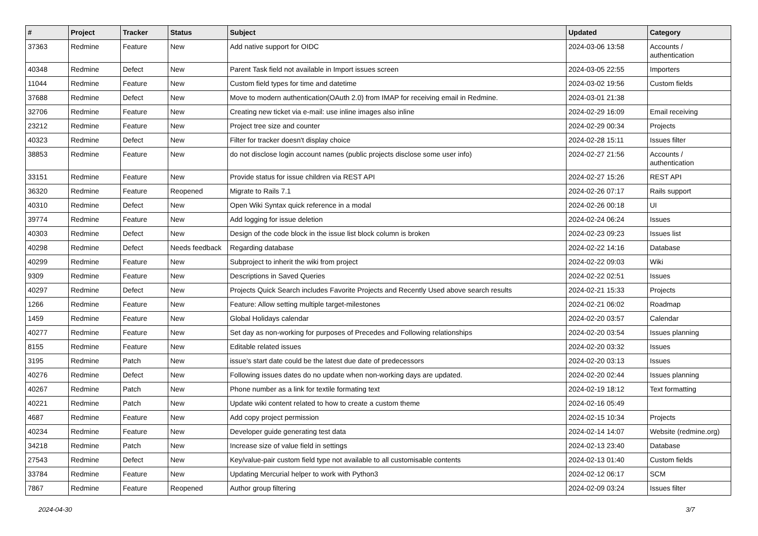| # | Project | Tracker | Status | Subject | Updated | Category |
| --- | --- | --- | --- | --- | --- | --- |
| 37363 | Redmine | Feature | New | Add native support for OIDC | 2024-03-06 13:58 | Accounts / authentication |
| 40348 | Redmine | Defect | New | Parent Task field not available in Import issues screen | 2024-03-05 22:55 | Importers |
| 11044 | Redmine | Feature | New | Custom field types for time and datetime | 2024-03-02 19:56 | Custom fields |
| 37688 | Redmine | Defect | New | Move to modern authentication(OAuth 2.0) from IMAP for receiving email in Redmine. | 2024-03-01 21:38 | |
| 32706 | Redmine | Feature | New | Creating new ticket via e-mail: use inline images also inline | 2024-02-29 16:09 | Email receiving |
| 23212 | Redmine | Feature | New | Project tree size and counter | 2024-02-29 00:34 | Projects |
| 40323 | Redmine | Defect | New | Filter for tracker doesn't display choice | 2024-02-28 15:11 | Issues filter |
| 38853 | Redmine | Feature | New | do not disclose login account names (public projects disclose some user info) | 2024-02-27 21:56 | Accounts / authentication |
| 33151 | Redmine | Feature | New | Provide status for issue children via REST API | 2024-02-27 15:26 | REST API |
| 36320 | Redmine | Feature | Reopened | Migrate to Rails 7.1 | 2024-02-26 07:17 | Rails support |
| 40310 | Redmine | Defect | New | Open Wiki Syntax quick reference in a modal | 2024-02-26 00:18 | UI |
| 39774 | Redmine | Feature | New | Add logging for issue deletion | 2024-02-24 06:24 | Issues |
| 40303 | Redmine | Defect | New | Design of the code block in the issue list block column is broken | 2024-02-23 09:23 | Issues list |
| 40298 | Redmine | Defect | Needs feedback | Regarding database | 2024-02-22 14:16 | Database |
| 40299 | Redmine | Feature | New | Subproject to inherit the wiki from project | 2024-02-22 09:03 | Wiki |
| 9309 | Redmine | Feature | New | Descriptions in Saved Queries | 2024-02-22 02:51 | Issues |
| 40297 | Redmine | Defect | New | Projects Quick Search includes Favorite Projects and Recently Used above search results | 2024-02-21 15:33 | Projects |
| 1266 | Redmine | Feature | New | Feature: Allow setting multiple target-milestones | 2024-02-21 06:02 | Roadmap |
| 1459 | Redmine | Feature | New | Global Holidays calendar | 2024-02-20 03:57 | Calendar |
| 40277 | Redmine | Feature | New | Set day as non-working for purposes of Precedes and Following relationships | 2024-02-20 03:54 | Issues planning |
| 8155 | Redmine | Feature | New | Editable related issues | 2024-02-20 03:32 | Issues |
| 3195 | Redmine | Patch | New | issue's start date could be the latest due date of predecessors | 2024-02-20 03:13 | Issues |
| 40276 | Redmine | Defect | New | Following issues dates do no update when non-working days are updated. | 2024-02-20 02:44 | Issues planning |
| 40267 | Redmine | Patch | New | Phone number as a link for textile formating text | 2024-02-19 18:12 | Text formatting |
| 40221 | Redmine | Patch | New | Update wiki content related to how to create a custom theme | 2024-02-16 05:49 | |
| 4687 | Redmine | Feature | New | Add copy project permission | 2024-02-15 10:34 | Projects |
| 40234 | Redmine | Feature | New | Developer guide generating test data | 2024-02-14 14:07 | Website (redmine.org) |
| 34218 | Redmine | Patch | New | Increase size of value field in settings | 2024-02-13 23:40 | Database |
| 27543 | Redmine | Defect | New | Key/value-pair custom field type not available to all customisable contents | 2024-02-13 01:40 | Custom fields |
| 33784 | Redmine | Feature | New | Updating Mercurial helper to work with Python3 | 2024-02-12 06:17 | SCM |
| 7867 | Redmine | Feature | Reopened | Author group filtering | 2024-02-09 03:24 | Issues filter |
2024-04-30 3/7